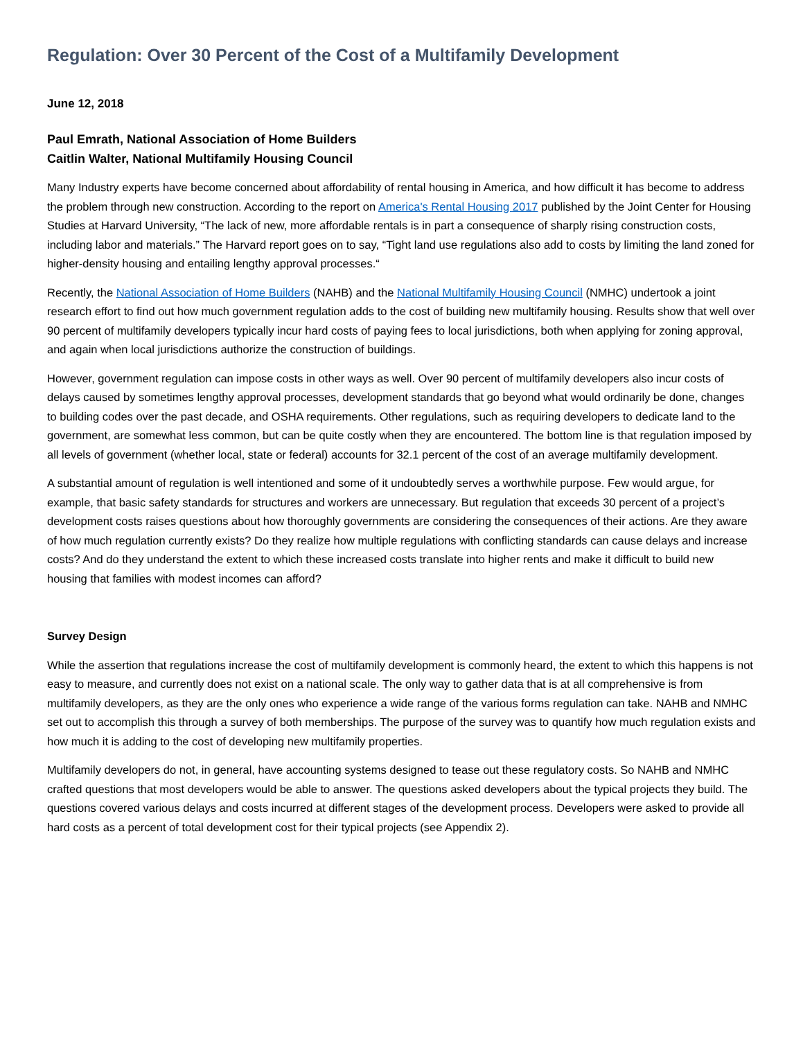Regulation: Over 30 Percent of the Cost of a Multifamily Development
June 12, 2018
Paul Emrath, National Association of Home Builders
Caitlin Walter, National Multifamily Housing Council
Many Industry experts have become concerned about affordability of rental housing in America, and how difficult it has become to address the problem through new construction. According to the report on America's Rental Housing 2017 published by the Joint Center for Housing Studies at Harvard University, “The lack of new, more affordable rentals is in part a consequence of sharply rising construction costs, including labor and materials.” The Harvard report goes on to say, “Tight land use regulations also add to costs by limiting the land zoned for higher-density housing and entailing lengthy approval processes.“
Recently, the National Association of Home Builders (NAHB) and the National Multifamily Housing Council (NMHC) undertook a joint research effort to find out how much government regulation adds to the cost of building new multifamily housing. Results show that well over 90 percent of multifamily developers typically incur hard costs of paying fees to local jurisdictions, both when applying for zoning approval, and again when local jurisdictions authorize the construction of buildings.
However, government regulation can impose costs in other ways as well. Over 90 percent of multifamily developers also incur costs of delays caused by sometimes lengthy approval processes, development standards that go beyond what would ordinarily be done, changes to building codes over the past decade, and OSHA requirements. Other regulations, such as requiring developers to dedicate land to the government, are somewhat less common, but can be quite costly when they are encountered. The bottom line is that regulation imposed by all levels of government (whether local, state or federal) accounts for 32.1 percent of the cost of an average multifamily development.
A substantial amount of regulation is well intentioned and some of it undoubtedly serves a worthwhile purpose. Few would argue, for example, that basic safety standards for structures and workers are unnecessary. But regulation that exceeds 30 percent of a project’s development costs raises questions about how thoroughly governments are considering the consequences of their actions. Are they aware of how much regulation currently exists? Do they realize how multiple regulations with conflicting standards can cause delays and increase costs? And do they understand the extent to which these increased costs translate into higher rents and make it difficult to build new housing that families with modest incomes can afford?
Survey Design
While the assertion that regulations increase the cost of multifamily development is commonly heard, the extent to which this happens is not easy to measure, and currently does not exist on a national scale. The only way to gather data that is at all comprehensive is from multifamily developers, as they are the only ones who experience a wide range of the various forms regulation can take. NAHB and NMHC set out to accomplish this through a survey of both memberships. The purpose of the survey was to quantify how much regulation exists and how much it is adding to the cost of developing new multifamily properties.
Multifamily developers do not, in general, have accounting systems designed to tease out these regulatory costs. So NAHB and NMHC crafted questions that most developers would be able to answer. The questions asked developers about the typical projects they build. The questions covered various delays and costs incurred at different stages of the development process. Developers were asked to provide all hard costs as a percent of total development cost for their typical projects (see Appendix 2).